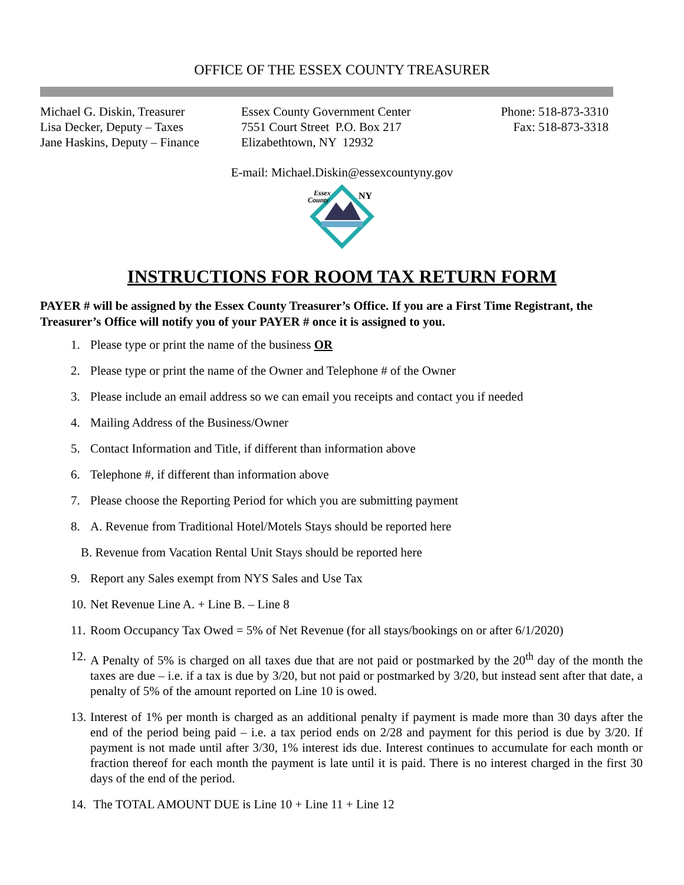OFFICE OF THE ESSEX COUNTY TREASURER
Michael G. Diskin, Treasurer
Lisa Decker, Deputy – Taxes
Jane Haskins, Deputy – Finance
Essex County Government Center
7551 Court Street P.O. Box 217
Elizabethtown, NY 12932
Phone: 518-873-3310
Fax: 518-873-3318
E-mail: Michael.Diskin@essexcountyny.gov
Essex
County
NY
INSTRUCTIONS FOR ROOM TAX RETURN FORM
PAYER # will be assigned by the Essex County Treasurer’s Office. If you are a First Time Registrant, the Treasurer’s Office will notify you of your PAYER # once it is assigned to you.
1. Please type or print the name of the business OR
2. Please type or print the name of the Owner and Telephone # of the Owner
3. Please include an email address so we can email you receipts and contact you if needed
4. Mailing Address of the Business/Owner
5. Contact Information and Title, if different than information above
6. Telephone #, if different than information above
7. Please choose the Reporting Period for which you are submitting payment
8. A. Revenue from Traditional Hotel/Motels Stays should be reported here
B. Revenue from Vacation Rental Unit Stays should be reported here
9. Report any Sales exempt from NYS Sales and Use Tax
10. Net Revenue Line A. + Line B. – Line 8
11. Room Occupancy Tax Owed = 5% of Net Revenue (for all stays/bookings on or after 6/1/2020)
12. A Penalty of 5% is charged on all taxes due that are not paid or postmarked by the 20<sup>th</sup> day of the month the taxes are due – i.e. if a tax is due by 3/20, but not paid or postmarked by 3/20, but instead sent after that date, a penalty of 5% of the amount reported on Line 10 is owed.
13. Interest of 1% per month is charged as an additional penalty if payment is made more than 30 days after the end of the period being paid – i.e. a tax period ends on 2/28 and payment for this period is due by 3/20. If payment is not made until after 3/30, 1% interest ids due. Interest continues to accumulate for each month or fraction thereof for each month the payment is late until it is paid. There is no interest charged in the first 30 days of the end of the period.
14. The TOTAL AMOUNT DUE is Line 10 + Line 11 + Line 12